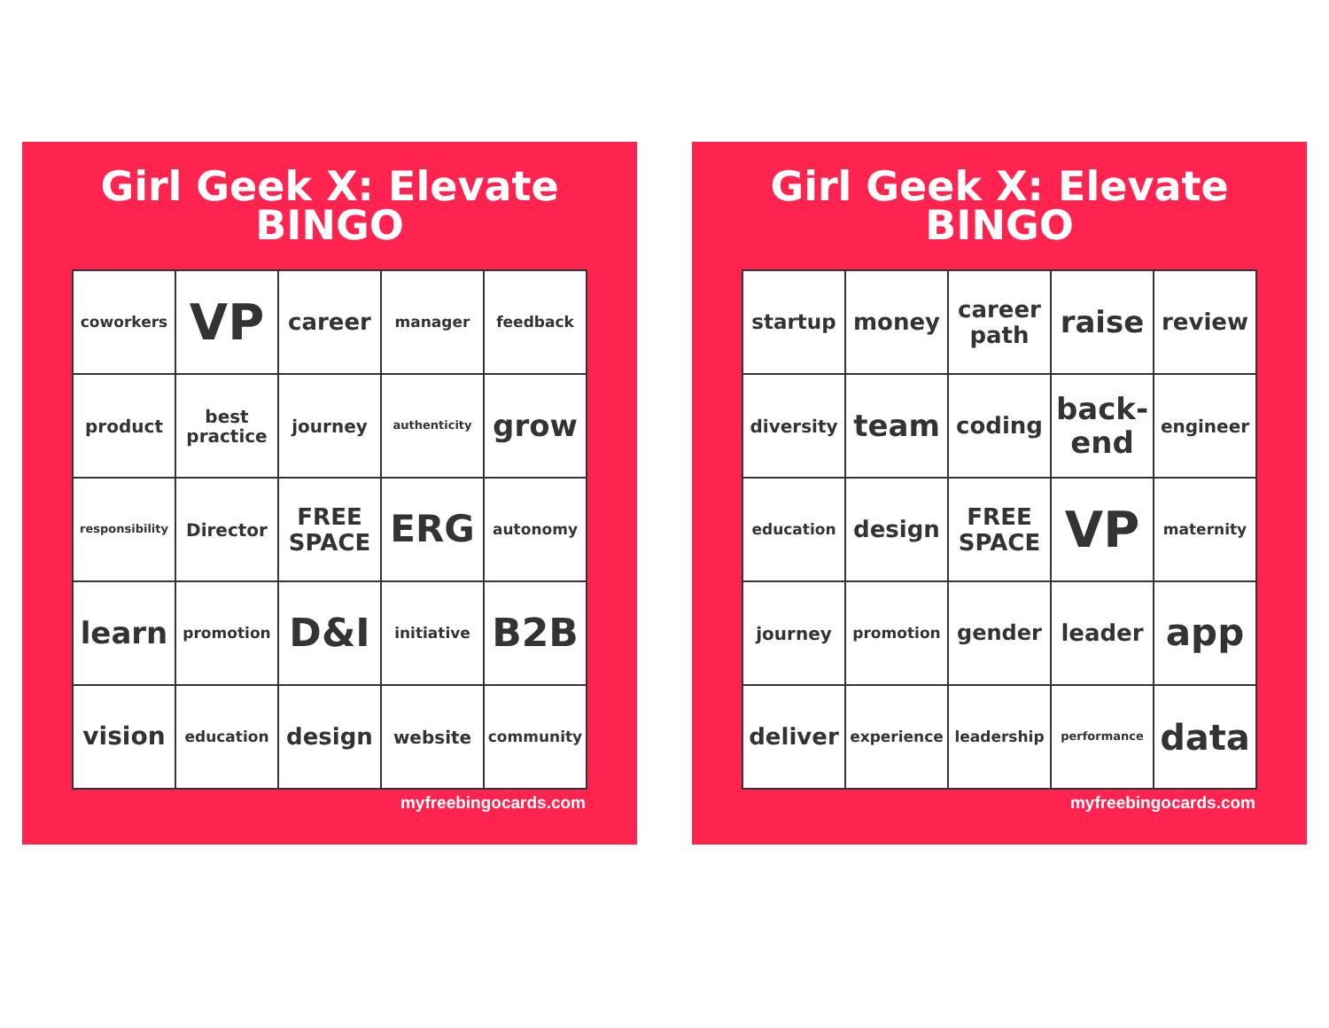Girl Geek X: Elevate
BINGO
| coworkers | VP | career | manager | feedback |
| product | best practice | journey | authenticity | grow |
| responsibility | Director | FREE SPACE | ERG | autonomy |
| learn | promotion | D&I | initiative | B2B |
| vision | education | design | website | community |
myfreebingocards.com
Girl Geek X: Elevate
BINGO
| startup | money | career path | raise | review |
| diversity | team | coding | back-end | engineer |
| education | design | FREE SPACE | VP | maternity |
| journey | promotion | gender | leader | app |
| deliver | experience | leadership | performance | data |
myfreebingocards.com